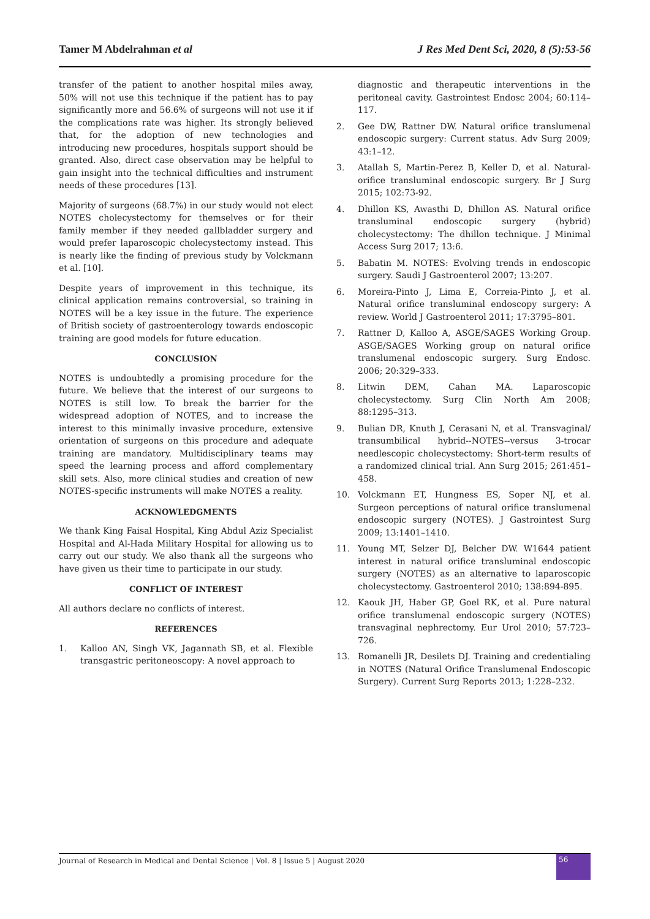Tamer M Abdelrahman et al J Res Med Dent Sci, 2020, 8 (5):53-56
transfer of the patient to another hospital miles away, 50% will not use this technique if the patient has to pay significantly more and 56.6% of surgeons will not use it if the complications rate was higher. Its strongly believed that, for the adoption of new technologies and introducing new procedures, hospitals support should be granted. Also, direct case observation may be helpful to gain insight into the technical difficulties and instrument needs of these procedures [13].
Majority of surgeons (68.7%) in our study would not elect NOTES cholecystectomy for themselves or for their family member if they needed gallbladder surgery and would prefer laparoscopic cholecystectomy instead. This is nearly like the finding of previous study by Volckmann et al. [10].
Despite years of improvement in this technique, its clinical application remains controversial, so training in NOTES will be a key issue in the future. The experience of British society of gastroenterology towards endoscopic training are good models for future education.
CONCLUSION
NOTES is undoubtedly a promising procedure for the future. We believe that the interest of our surgeons to NOTES is still low. To break the barrier for the widespread adoption of NOTES, and to increase the interest to this minimally invasive procedure, extensive orientation of surgeons on this procedure and adequate training are mandatory. Multidisciplinary teams may speed the learning process and afford complementary skill sets. Also, more clinical studies and creation of new NOTES-specific instruments will make NOTES a reality.
ACKNOWLEDGMENTS
We thank King Faisal Hospital, King Abdul Aziz Specialist Hospital and Al-Hada Military Hospital for allowing us to carry out our study. We also thank all the surgeons who have given us their time to participate in our study.
CONFLICT OF INTEREST
All authors declare no conflicts of interest.
REFERENCES
1. Kalloo AN, Singh VK, Jagannath SB, et al. Flexible transgastric peritoneoscopy: A novel approach to
diagnostic and therapeutic interventions in the peritoneal cavity. Gastrointest Endosc 2004; 60:114–117.
2. Gee DW, Rattner DW. Natural orifice translumenal endoscopic surgery: Current status. Adv Surg 2009; 43:1–12.
3. Atallah S, Martin-Perez B, Keller D, et al. Natural-orifice transluminal endoscopic surgery. Br J Surg 2015; 102:73-92.
4. Dhillon KS, Awasthi D, Dhillon AS. Natural orifice transluminal endoscopic surgery (hybrid) cholecystectomy: The dhillon technique. J Minimal Access Surg 2017; 13:6.
5. Babatin M. NOTES: Evolving trends in endoscopic surgery. Saudi J Gastroenterol 2007; 13:207.
6. Moreira-Pinto J, Lima E, Correia-Pinto J, et al. Natural orifice transluminal endoscopy surgery: A review. World J Gastroenterol 2011; 17:3795–801.
7. Rattner D, Kalloo A, ASGE/SAGES Working Group. ASGE/SAGES Working group on natural orifice translumenal endoscopic surgery. Surg Endosc. 2006; 20:329–333.
8. Litwin DEM, Cahan MA. Laparoscopic cholecystectomy. Surg Clin North Am 2008; 88:1295–313.
9. Bulian DR, Knuth J, Cerasani N, et al. Transvaginal/ transumbilical hybrid--NOTES--versus 3-trocar needlescopic cholecystectomy: Short-term results of a randomized clinical trial. Ann Surg 2015; 261:451–458.
10. Volckmann ET, Hungness ES, Soper NJ, et al. Surgeon perceptions of natural orifice translumenal endoscopic surgery (NOTES). J Gastrointest Surg 2009; 13:1401–1410.
11. Young MT, Selzer DJ, Belcher DW. W1644 patient interest in natural orifice transluminal endoscopic surgery (NOTES) as an alternative to laparoscopic cholecystectomy. Gastroenterol 2010; 138:894-895.
12. Kaouk JH, Haber GP, Goel RK, et al. Pure natural orifice translumenal endoscopic surgery (NOTES) transvaginal nephrectomy. Eur Urol 2010; 57:723–726.
13. Romanelli JR, Desilets DJ. Training and credentialing in NOTES (Natural Orifice Translumenal Endoscopic Surgery). Current Surg Reports 2013; 1:228–232.
Journal of Research in Medical and Dental Science | Vol. 8 | Issue 5 | August 2020 56